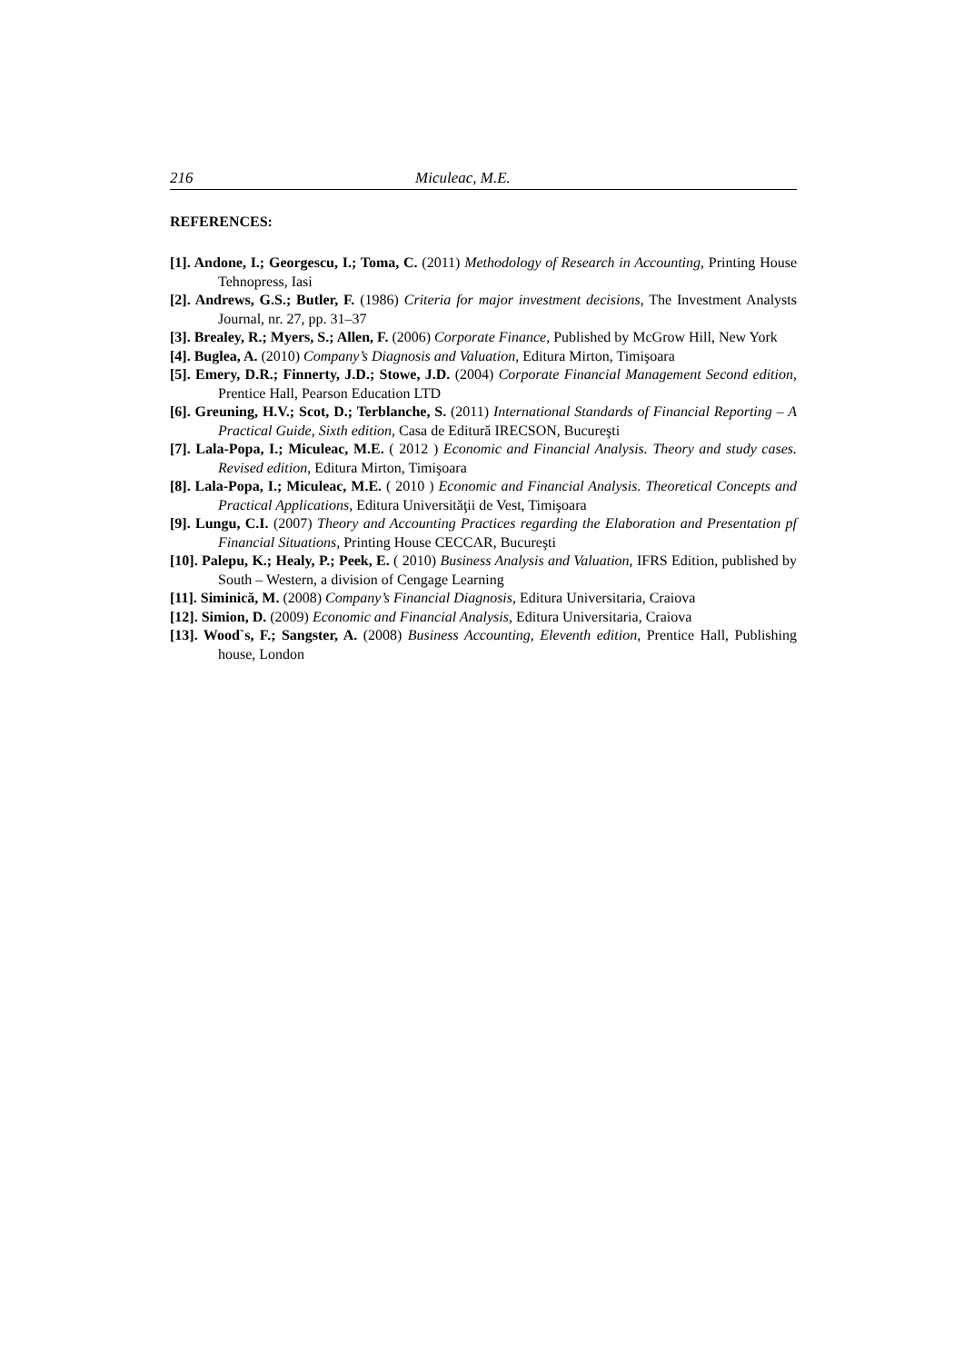216 Miculeac, M.E.
REFERENCES:
[1]. Andone, I.; Georgescu, I.; Toma, C. (2011) Methodology of Research in Accounting, Printing House Tehnopress, Iasi
[2]. Andrews, G.S.; Butler, F. (1986) Criteria for major investment decisions, The Investment Analysts Journal, nr. 27, pp. 31–37
[3]. Brealey, R.; Myers, S.; Allen, F. (2006) Corporate Finance, Published by McGrow Hill, New York
[4]. Buglea, A. (2010) Company’s Diagnosis and Valuation, Editura Mirton, Timişoara
[5]. Emery, D.R.; Finnerty, J.D.; Stowe, J.D. (2004) Corporate Financial Management Second edition, Prentice Hall, Pearson Education LTD
[6]. Greuning, H.V.; Scot, D.; Terblanche, S. (2011) International Standards of Financial Reporting – A Practical Guide, Sixth edition, Casa de Editură IRECSON, Bucureşti
[7]. Lala-Popa, I.; Miculeac, M.E. ( 2012 ) Economic and Financial Analysis. Theory and study cases. Revised edition, Editura Mirton, Timişoara
[8]. Lala-Popa, I.; Miculeac, M.E. ( 2010 ) Economic and Financial Analysis. Theoretical Concepts and Practical Applications, Editura Universităţii de Vest, Timişoara
[9]. Lungu, C.I. (2007) Theory and Accounting Practices regarding the Elaboration and Presentation pf Financial Situations, Printing House CECCAR, Bucureşti
[10]. Palepu, K.; Healy, P.; Peek, E. ( 2010) Business Analysis and Valuation, IFRS Edition, published by South – Western, a division of Cengage Learning
[11]. Siminică, M. (2008) Company’s Financial Diagnosis, Editura Universitaria, Craiova
[12]. Simion, D. (2009) Economic and Financial Analysis, Editura Universitaria, Craiova
[13]. Wood`s, F.; Sangster, A. (2008) Business Accounting, Eleventh edition, Prentice Hall, Publishing house, London